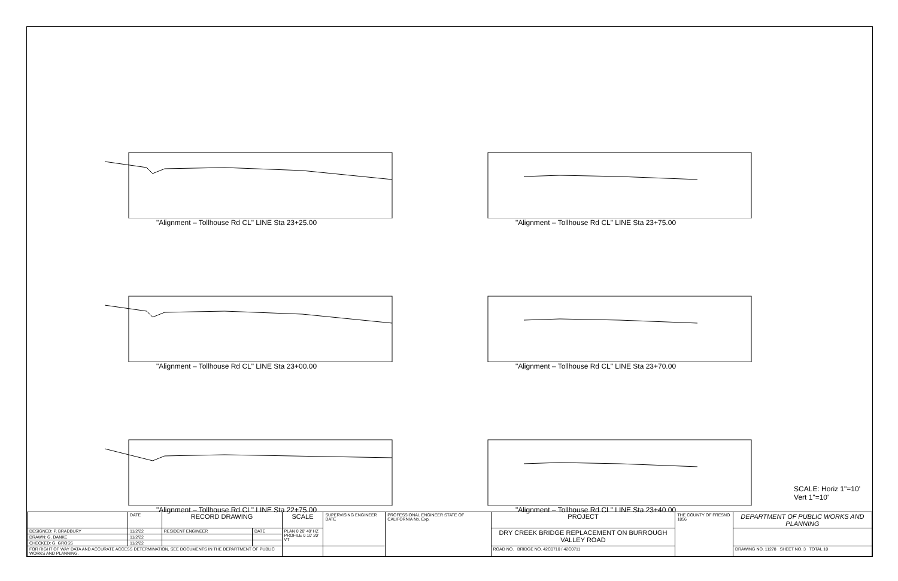"Alignment – Tollhouse Rd CL" LINE Sta 23+25.00
"Alignment – Tollhouse Rd CL" LINE Sta 23+75.00
"Alignment – Tollhouse Rd CL" LINE Sta 23+00.00
"Alignment – Tollhouse Rd CL" LINE Sta 23+70.00
"Alignment – Tollhouse Rd CL" LINE Sta 22+75.00
"Alignment – Tollhouse Rd CL" LINE Sta 23+40.00
SCALE: Horiz 1"=10'
Vert 1"=10'
| | DATE | RECORD DRAWING | | SCALE | SUPERVISING ENGINEER DATE | PROFESSIONAL ENGINEER STATE OF CALIFORNIA No. Exp. | PROJECT | THE COUNTY OF FRESNO 1856 | DEPARTMENT OF PUBLIC WORKS AND PLANNING |
| DESIGNED: P. BRADBURY | 11/2/22 | RESIDENT ENGINEER | DATE | PLAN 0 20' 40' HZ PROFILE 0 10' 20' VT | | | DRY CREEK BRIDGE REPLACEMENT ON BURROUGH VALLEY ROAD | | |
| DRAWN: G. DANKE | 11/2/22 | | | | | | | | |
| CHECKED: G. GROSS | 11/2/22 | | | | | | | | |
| FOR RIGHT OF WAY DATA AND ACCURATE ACCESS DETERMINATION, SEE DOCUMENTS IN THE DEPARTMENT OF PUBLIC WORKS AND PLANNING. | | | | | | | ROAD NO. BRIDGE NO. 42C0710 / 42C0711 | | DRAWING NO. 11278 SHEET NO. 3 TOTAL 10 |